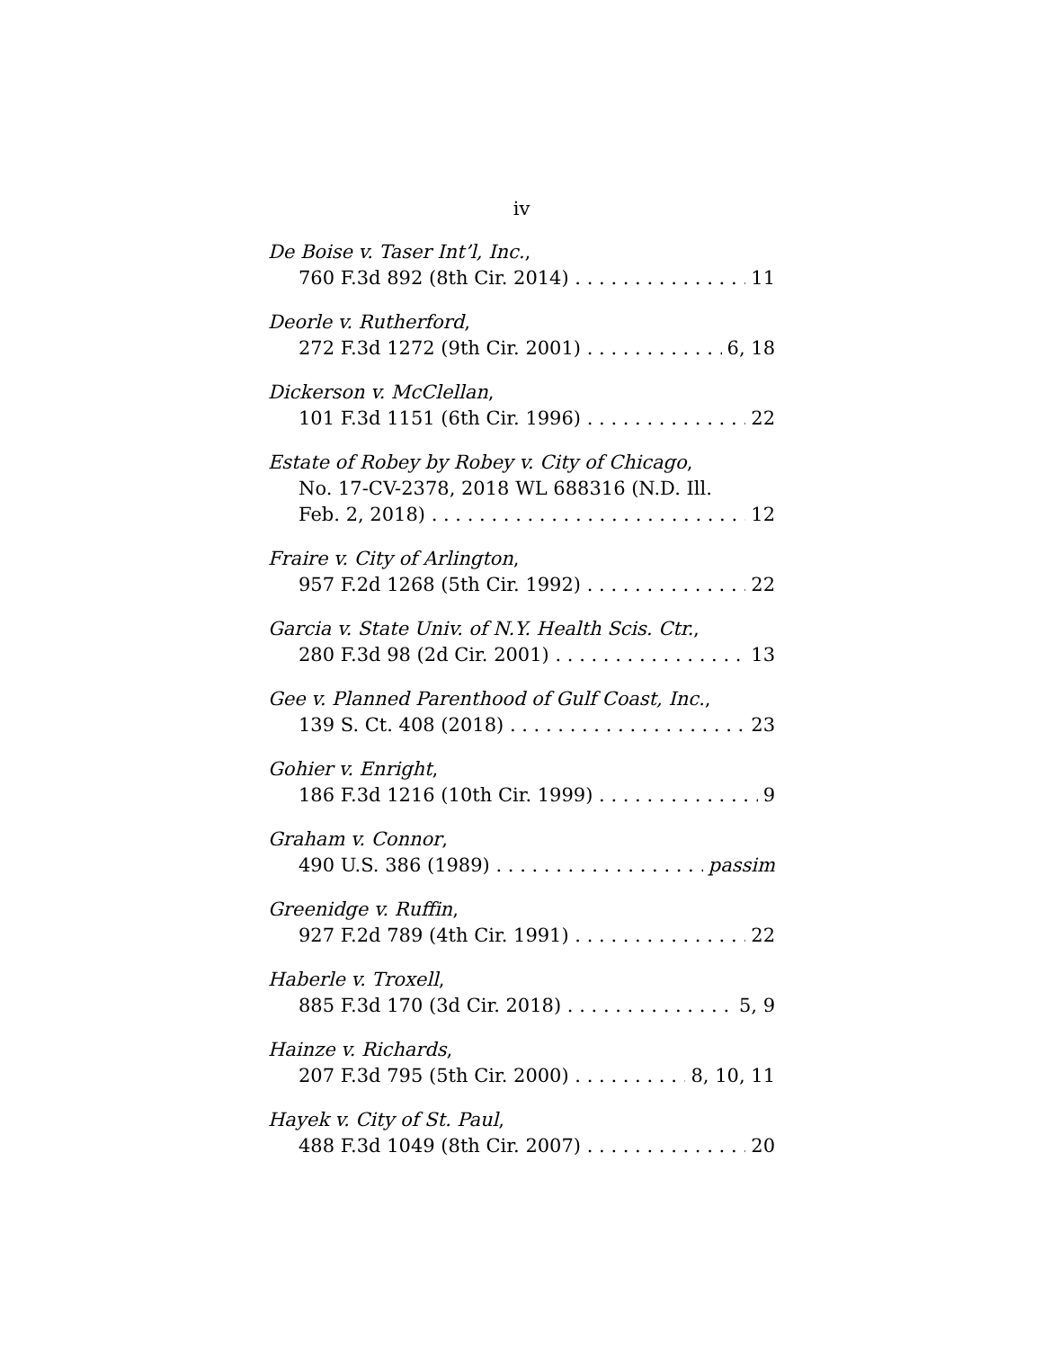iv
De Boise v. Taser Int’l, Inc.,
760 F.3d 892 (8th Cir. 2014) 11
Deorle v. Rutherford,
272 F.3d 1272 (9th Cir. 2001) 6, 18
Dickerson v. McClellan,
101 F.3d 1151 (6th Cir. 1996) 22
Estate of Robey by Robey v. City of Chicago,
No. 17-CV-2378, 2018 WL 688316 (N.D. Ill.
Feb. 2, 2018) 12
Fraire v. City of Arlington,
957 F.2d 1268 (5th Cir. 1992) 22
Garcia v. State Univ. of N.Y. Health Scis. Ctr.,
280 F.3d 98 (2d Cir. 2001) 13
Gee v. Planned Parenthood of Gulf Coast, Inc.,
139 S. Ct. 408 (2018) 23
Gohier v. Enright,
186 F.3d 1216 (10th Cir. 1999) 9
Graham v. Connor,
490 U.S. 386 (1989) passim
Greenidge v. Ruffin,
927 F.2d 789 (4th Cir. 1991) 22
Haberle v. Troxell,
885 F.3d 170 (3d Cir. 2018) 5, 9
Hainze v. Richards,
207 F.3d 795 (5th Cir. 2000) 8, 10, 11
Hayek v. City of St. Paul,
488 F.3d 1049 (8th Cir. 2007) 20